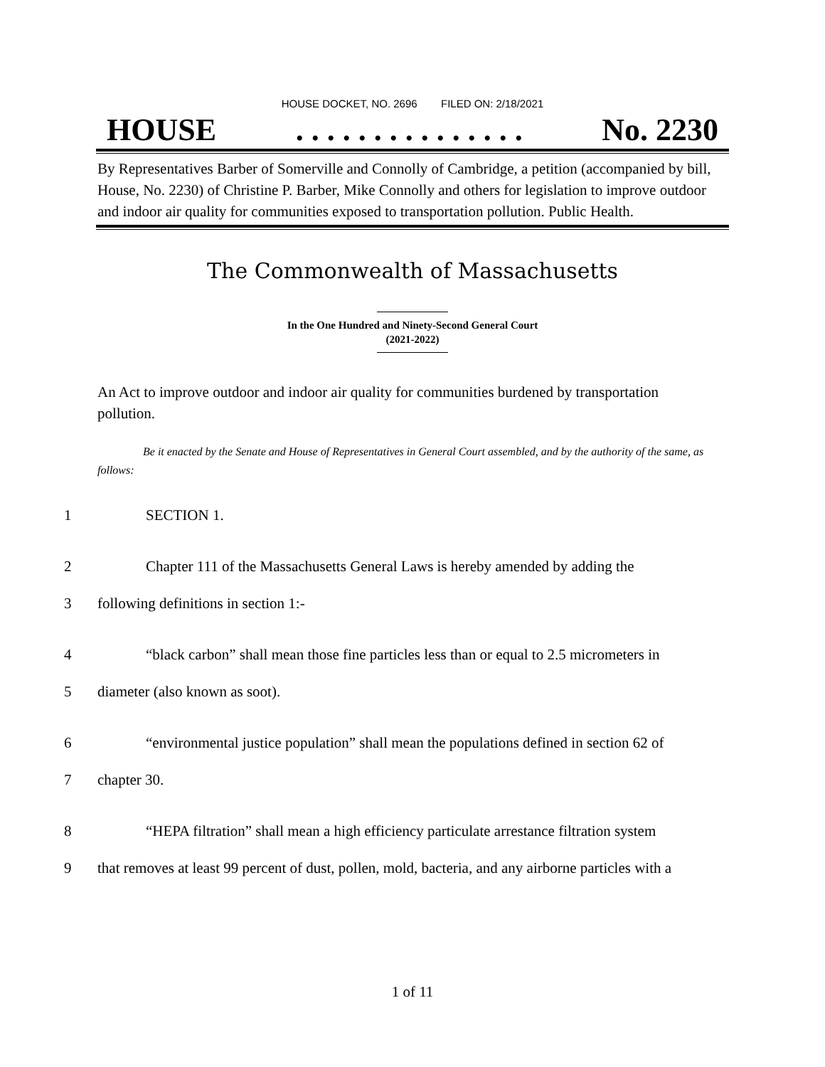HOUSE DOCKET, NO. 2696 FILED ON: 2/18/2021
HOUSE. . . . . . . . . . . . . . . No. 2230
By Representatives Barber of Somerville and Connolly of Cambridge, a petition (accompanied by bill, House, No. 2230) of Christine P. Barber, Mike Connolly and others for legislation to improve outdoor and indoor air quality for communities exposed to transportation pollution. Public Health.
The Commonwealth of Massachusetts
In the One Hundred and Ninety-Second General Court
(2021-2022)
An Act to improve outdoor and indoor air quality for communities burdened by transportation pollution.
Be it enacted by the Senate and House of Representatives in General Court assembled, and by the authority of the same, as follows:
1 SECTION 1.
2 Chapter 111 of the Massachusetts General Laws is hereby amended by adding the
3 following definitions in section 1:-
4 “black carbon” shall mean those fine particles less than or equal to 2.5 micrometers in
5 diameter (also known as soot).
6 “environmental justice population” shall mean the populations defined in section 62 of
7 chapter 30.
8 “HEPA filtration” shall mean a high efficiency particulate arrestance filtration system
9 that removes at least 99 percent of dust, pollen, mold, bacteria, and any airborne particles with a
1 of 11